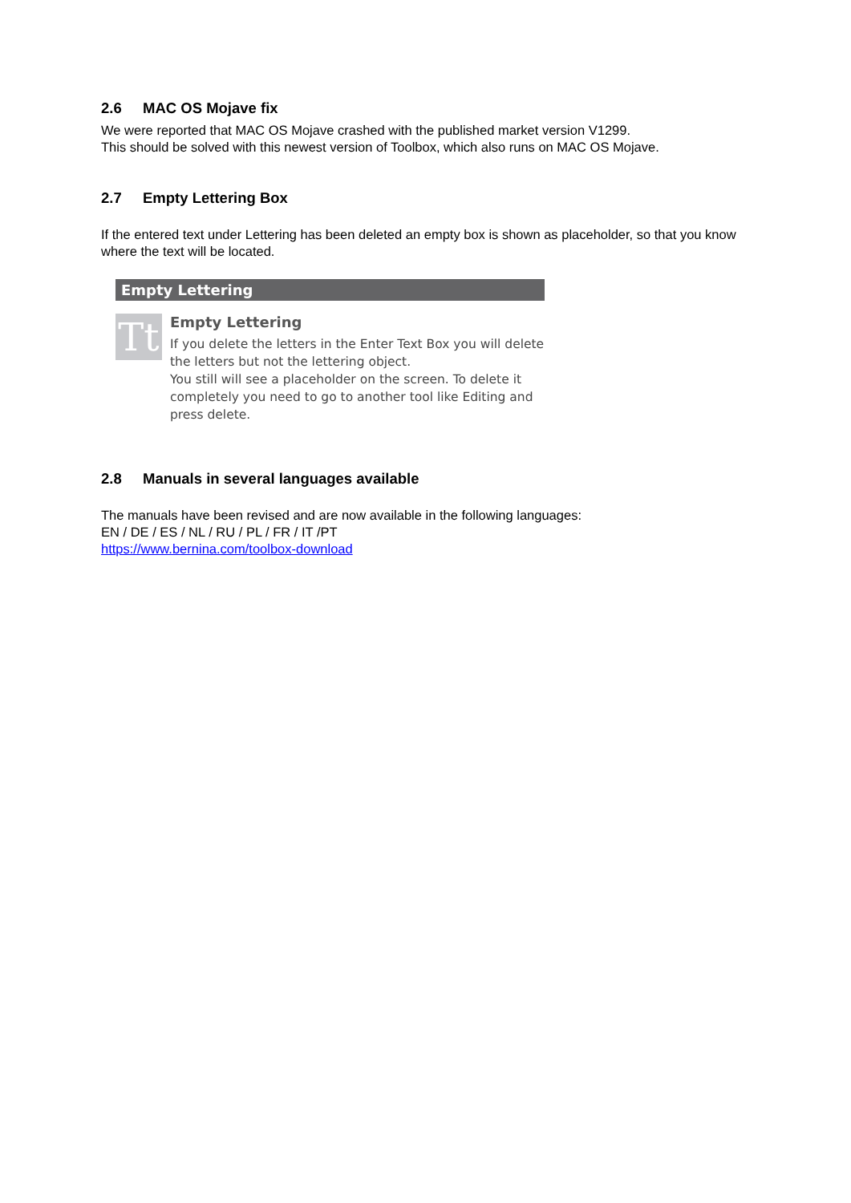2.6 MAC OS Mojave fix
We were reported that MAC OS Mojave crashed with the published market version V1299.
This should be solved with this newest version of Toolbox, which also runs on MAC OS Mojave.
2.7 Empty Lettering Box
If the entered text under Lettering has been deleted an empty box is shown as placeholder, so that you know where the text will be located.
Empty Lettering
Tt
Empty Lettering
If you delete the letters in the Enter Text Box you will delete the letters but not the lettering object.
You still will see a placeholder on the screen. To delete it completely you need to go to another tool like Editing and press delete.
2.8 Manuals in several languages available
The manuals have been revised and are now available in the following languages:
EN / DE / ES / NL / RU / PL / FR / IT /PT
https://www.bernina.com/toolbox-download